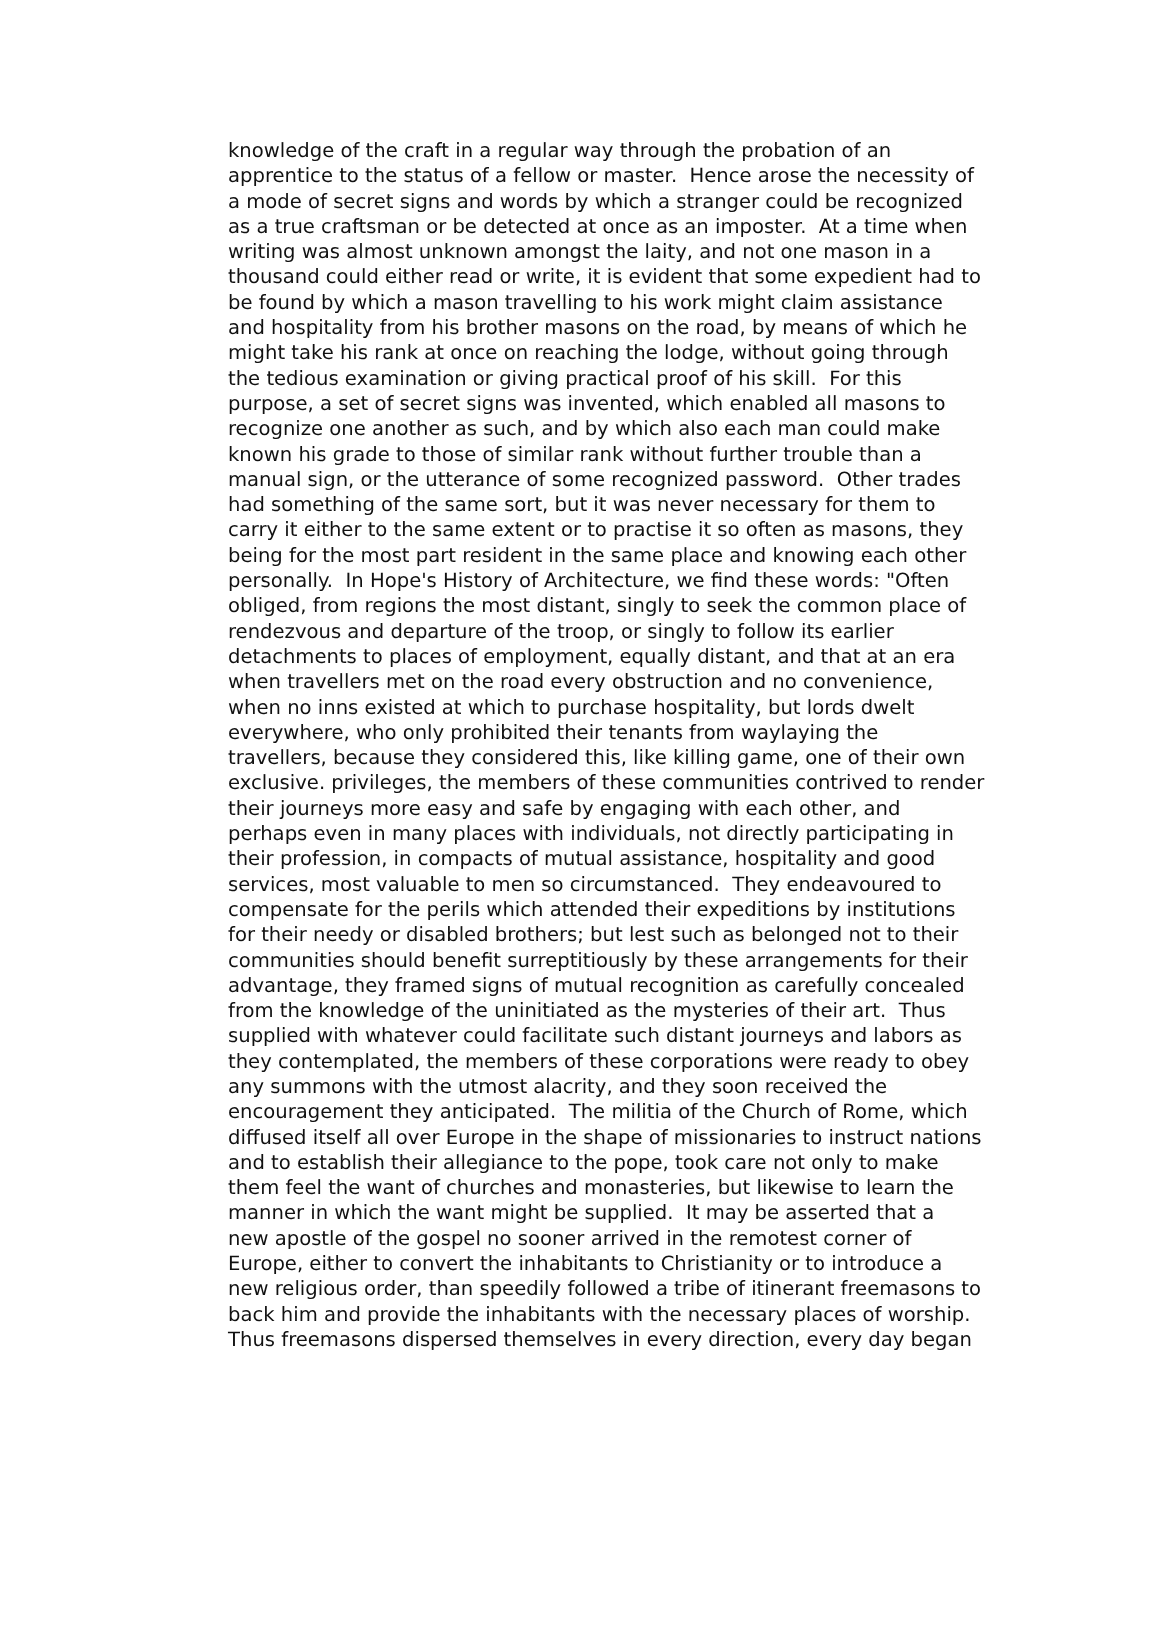knowledge of the craft in a regular way through the probation of an
apprentice to the status of a fellow or master. Hence arose the necessity of
a mode of secret signs and words by which a stranger could be recognized
as a true craftsman or be detected at once as an imposter. At a time when
writing was almost unknown amongst the laity, and not one mason in a
thousand could either read or write, it is evident that some expedient had to
be found by which a mason travelling to his work might claim assistance
and hospitality from his brother masons on the road, by means of which he
might take his rank at once on reaching the lodge, without going through
the tedious examination or giving practical proof of his skill. For this
purpose, a set of secret signs was invented, which enabled all masons to
recognize one another as such, and by which also each man could make
known his grade to those of similar rank without further trouble than a
manual sign, or the utterance of some recognized password. Other trades
had something of the same sort, but it was never necessary for them to
carry it either to the same extent or to practise it so often as masons, they
being for the most part resident in the same place and knowing each other
personally. In Hope's History of Architecture, we find these words: "Often
obliged, from regions the most distant, singly to seek the common place of
rendezvous and departure of the troop, or singly to follow its earlier
detachments to places of employment, equally distant, and that at an era
when travellers met on the road every obstruction and no convenience,
when no inns existed at which to purchase hospitality, but lords dwelt
everywhere, who only prohibited their tenants from waylaying the
travellers, because they considered this, like killing game, one of their own
exclusive. privileges, the members of these communities contrived to render
their journeys more easy and safe by engaging with each other, and
perhaps even in many places with individuals, not directly participating in
their profession, in compacts of mutual assistance, hospitality and good
services, most valuable to men so circumstanced. They endeavoured to
compensate for the perils which attended their expeditions by institutions
for their needy or disabled brothers; but lest such as belonged not to their
communities should benefit surreptitiously by these arrangements for their
advantage, they framed signs of mutual recognition as carefully concealed
from the knowledge of the uninitiated as the mysteries of their art. Thus
supplied with whatever could facilitate such distant journeys and labors as
they contemplated, the members of these corporations were ready to obey
any summons with the utmost alacrity, and they soon received the
encouragement they anticipated. The militia of the Church of Rome, which
diffused itself all over Europe in the shape of missionaries to instruct nations
and to establish their allegiance to the pope, took care not only to make
them feel the want of churches and monasteries, but likewise to learn the
manner in which the want might be supplied. It may be asserted that a
new apostle of the gospel no sooner arrived in the remotest corner of
Europe, either to convert the inhabitants to Christianity or to introduce a
new religious order, than speedily followed a tribe of itinerant freemasons to
back him and provide the inhabitants with the necessary places of worship.
Thus freemasons dispersed themselves in every direction, every day began